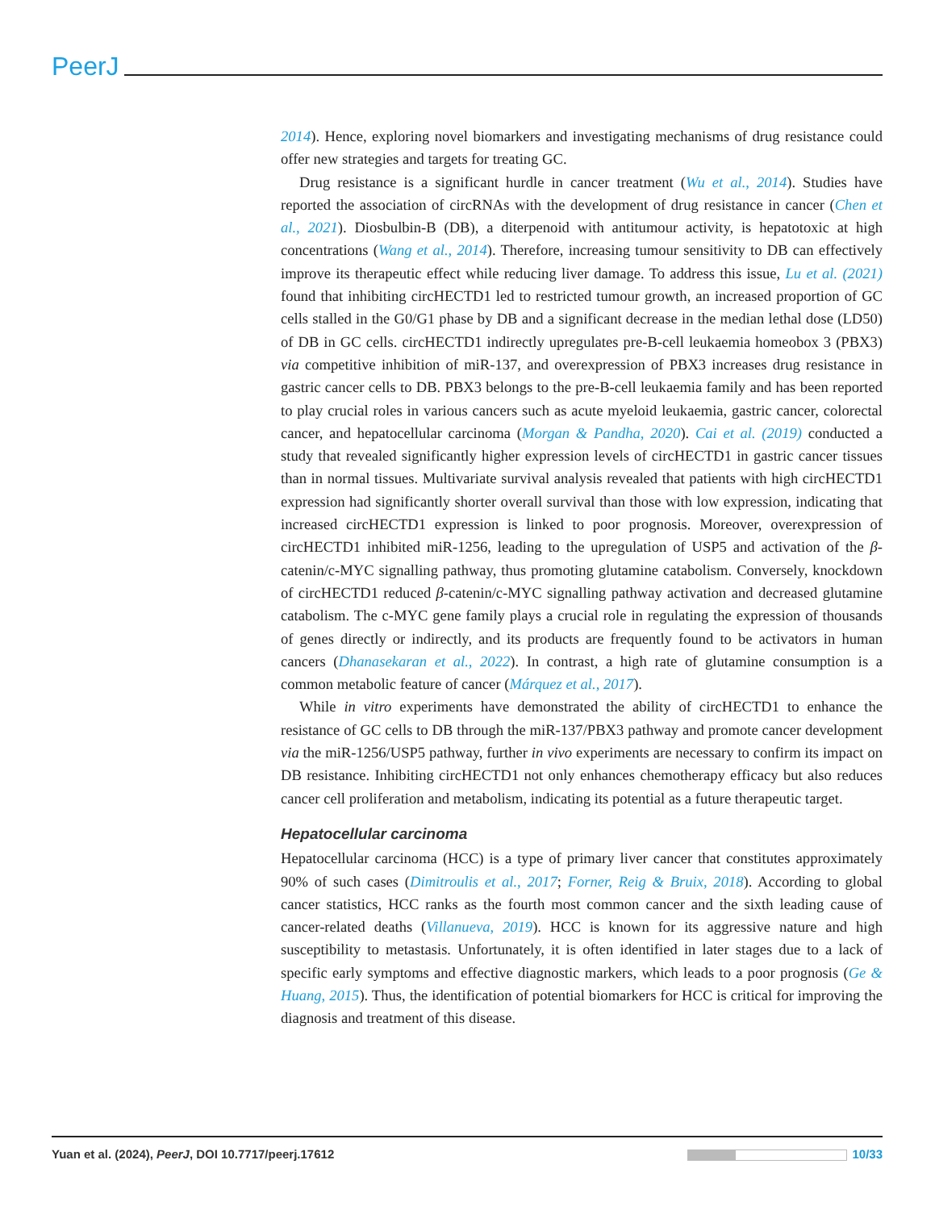PeerJ
2014). Hence, exploring novel biomarkers and investigating mechanisms of drug resistance could offer new strategies and targets for treating GC.
Drug resistance is a significant hurdle in cancer treatment (Wu et al., 2014). Studies have reported the association of circRNAs with the development of drug resistance in cancer (Chen et al., 2021). Diosbulbin-B (DB), a diterpenoid with antitumour activity, is hepatotoxic at high concentrations (Wang et al., 2014). Therefore, increasing tumour sensitivity to DB can effectively improve its therapeutic effect while reducing liver damage. To address this issue, Lu et al. (2021) found that inhibiting circHECTD1 led to restricted tumour growth, an increased proportion of GC cells stalled in the G0/G1 phase by DB and a significant decrease in the median lethal dose (LD50) of DB in GC cells. circHECTD1 indirectly upregulates pre-B-cell leukaemia homeobox 3 (PBX3) via competitive inhibition of miR-137, and overexpression of PBX3 increases drug resistance in gastric cancer cells to DB. PBX3 belongs to the pre-B-cell leukaemia family and has been reported to play crucial roles in various cancers such as acute myeloid leukaemia, gastric cancer, colorectal cancer, and hepatocellular carcinoma (Morgan & Pandha, 2020). Cai et al. (2019) conducted a study that revealed significantly higher expression levels of circHECTD1 in gastric cancer tissues than in normal tissues. Multivariate survival analysis revealed that patients with high circHECTD1 expression had significantly shorter overall survival than those with low expression, indicating that increased circHECTD1 expression is linked to poor prognosis. Moreover, overexpression of circHECTD1 inhibited miR-1256, leading to the upregulation of USP5 and activation of the β-catenin/c-MYC signalling pathway, thus promoting glutamine catabolism. Conversely, knockdown of circHECTD1 reduced β-catenin/c-MYC signalling pathway activation and decreased glutamine catabolism. The c-MYC gene family plays a crucial role in regulating the expression of thousands of genes directly or indirectly, and its products are frequently found to be activators in human cancers (Dhanasekaran et al., 2022). In contrast, a high rate of glutamine consumption is a common metabolic feature of cancer (Márquez et al., 2017).
While in vitro experiments have demonstrated the ability of circHECTD1 to enhance the resistance of GC cells to DB through the miR-137/PBX3 pathway and promote cancer development via the miR-1256/USP5 pathway, further in vivo experiments are necessary to confirm its impact on DB resistance. Inhibiting circHECTD1 not only enhances chemotherapy efficacy but also reduces cancer cell proliferation and metabolism, indicating its potential as a future therapeutic target.
Hepatocellular carcinoma
Hepatocellular carcinoma (HCC) is a type of primary liver cancer that constitutes approximately 90% of such cases (Dimitroulis et al., 2017; Forner, Reig & Bruix, 2018). According to global cancer statistics, HCC ranks as the fourth most common cancer and the sixth leading cause of cancer-related deaths (Villanueva, 2019). HCC is known for its aggressive nature and high susceptibility to metastasis. Unfortunately, it is often identified in later stages due to a lack of specific early symptoms and effective diagnostic markers, which leads to a poor prognosis (Ge & Huang, 2015). Thus, the identification of potential biomarkers for HCC is critical for improving the diagnosis and treatment of this disease.
Yuan et al. (2024), PeerJ, DOI 10.7717/peerj.17612 10/33